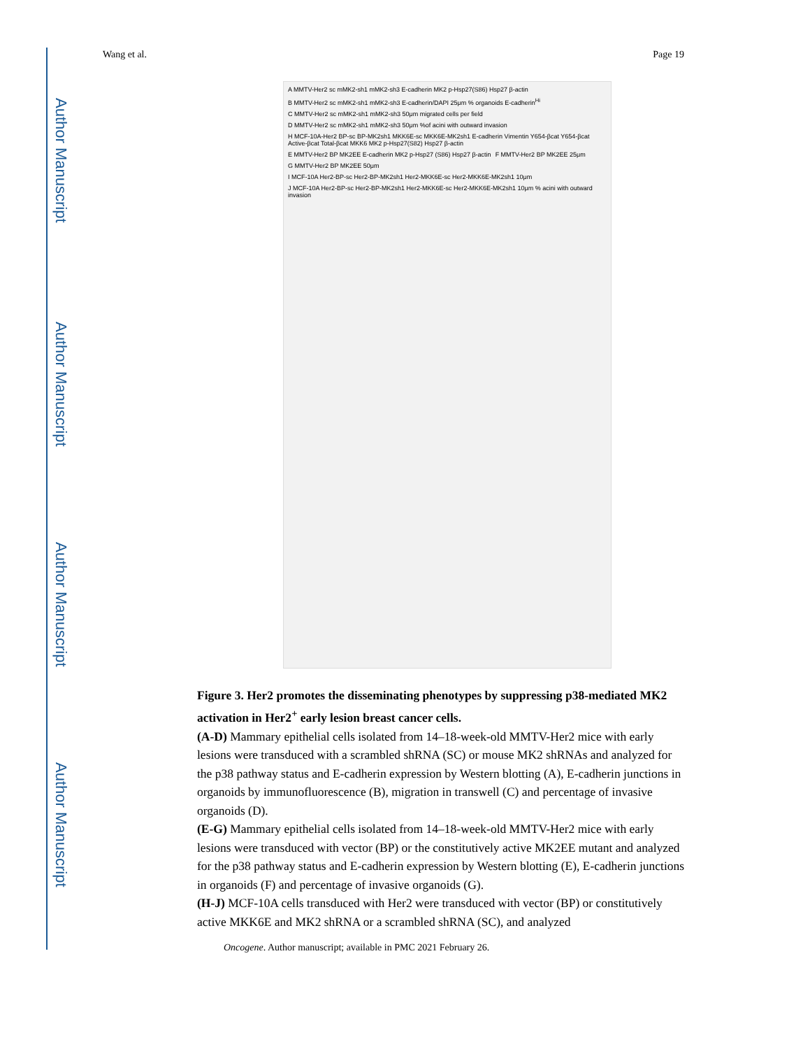Author Manuscript
Author Manuscript
Author Manuscript
Author Manuscript
Wang et al. Page 19
A MMTV-Her2 sc mMK2-sh1 mMK2-sh3 E-cadherin MK2 p-Hsp27(S86) Hsp27 β-actin B MMTV-Her2 sc mMK2-sh1 mMK2-sh3 E-cadherin/DAPI 25μm % organoids E-cadherin<sup>Hi</sup> C MMTV-Her2 sc mMK2-sh1 mMK2-sh3 50μm migrated cells per field D MMTV-Her2 sc mMK2-sh1 mMK2-sh3 50μm %of acini with outward invasion H MCF-10A-Her2 BP-sc BP-MK2sh1 MKK6E-sc MKK6E-MK2sh1 E-cadherin Vimentin Y654-βcat Y654-βcat Active-βcat Total-βcat MKK6 MK2 p-Hsp27(S82) Hsp27 β-actin E MMTV-Her2 BP MK2EE E-cadherin MK2 p-Hsp27 (S86) Hsp27 β-actin F MMTV-Her2 BP MK2EE 25μm G MMTV-Her2 BP MK2EE 50μm I MCF-10A Her2-BP-sc Her2-BP-MK2sh1 Her2-MKK6E-sc Her2-MKK6E-MK2sh1 10μm J MCF-10A Her2-BP-sc Her2-BP-MK2sh1 Her2-MKK6E-sc Her2-MKK6E-MK2sh1 10μm % acini with outward invasion
Figure 3. Her2 promotes the disseminating phenotypes by suppressing p38-mediated MK2 activation in Her2<sup>+</sup> early lesion breast cancer cells.
(A-D) Mammary epithelial cells isolated from 14–18-week-old MMTV-Her2 mice with early lesions were transduced with a scrambled shRNA (SC) or mouse MK2 shRNAs and analyzed for the p38 pathway status and E-cadherin expression by Western blotting (A), E-cadherin junctions in organoids by immunofluorescence (B), migration in transwell (C) and percentage of invasive organoids (D).
(E-G) Mammary epithelial cells isolated from 14–18-week-old MMTV-Her2 mice with early lesions were transduced with vector (BP) or the constitutively active MK2EE mutant and analyzed for the p38 pathway status and E-cadherin expression by Western blotting (E), E-cadherin junctions in organoids (F) and percentage of invasive organoids (G).
(H-J) MCF-10A cells transduced with Her2 were transduced with vector (BP) or constitutively active MKK6E and MK2 shRNA or a scrambled shRNA (SC), and analyzed
Oncogene. Author manuscript; available in PMC 2021 February 26.